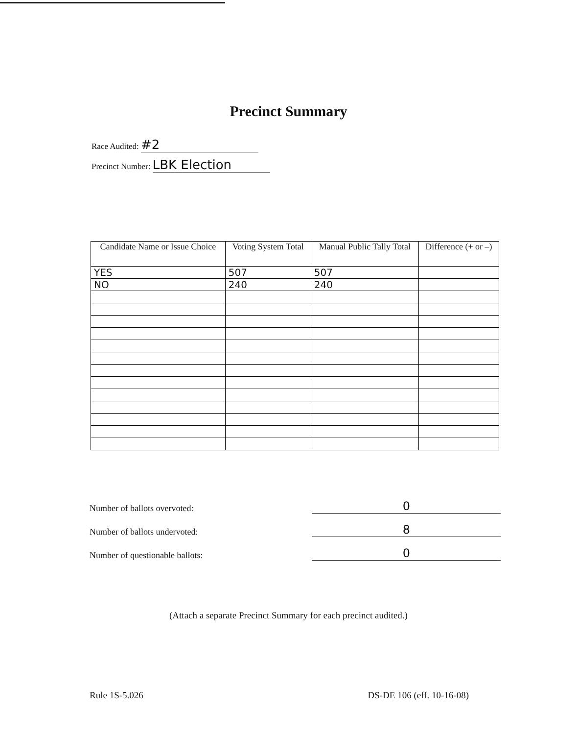Precinct Summary
Race Audited: #2
Precinct Number: LBK Election
| Candidate Name or Issue Choice | Voting System Total | Manual Public Tally Total | Difference (+ or –) |
| --- | --- | --- | --- |
| YES | 507 | 507 | |
| NO | 240 | 240 | |
Number of ballots overvoted: 0
Number of ballots undervoted: 8
Number of questionable ballots: 0
(Attach a separate Precinct Summary for each precinct audited.)
Rule 1S-5.026 DS-DE 106 (eff. 10-16-08)